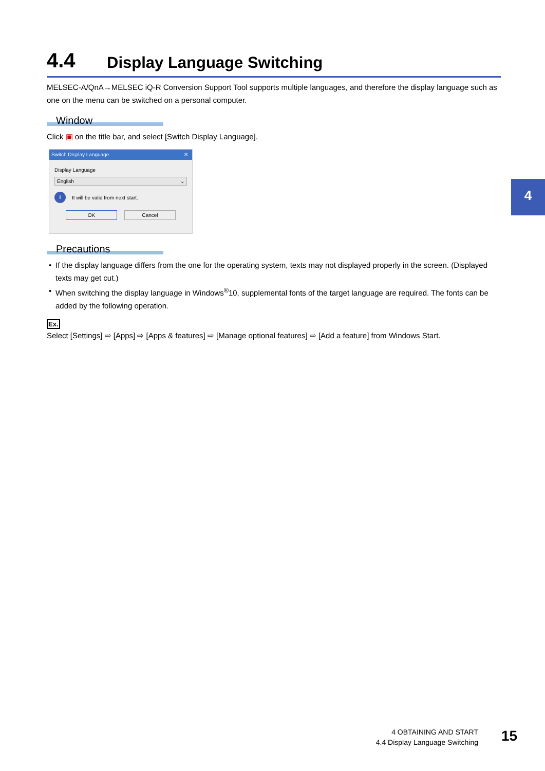4.4 Display Language Switching
MELSEC-A/QnA→MELSEC iQ-R Conversion Support Tool supports multiple languages, and therefore the display language such as one on the menu can be switched on a personal computer.
Window
Click ▣ on the title bar, and select [Switch Display Language].
Switch Display Language ✕
Display Language
English ⌄
i It will be valid from next start.
OK Cancel
Precautions
• If the display language differs from the one for the operating system, texts may not displayed properly in the screen. (Displayed texts may get cut.)
• When switching the display language in Windows<sup>®</sup>10, supplemental fonts of the target language are required. The fonts can be added by the following operation.
Ex.
Select [Settings] ⇨ [Apps] ⇨ [Apps & features] ⇨ [Manage optional features] ⇨ [Add a feature] from Windows Start.
4
4 OBTAINING AND START
4.4 Display Language Switching
15